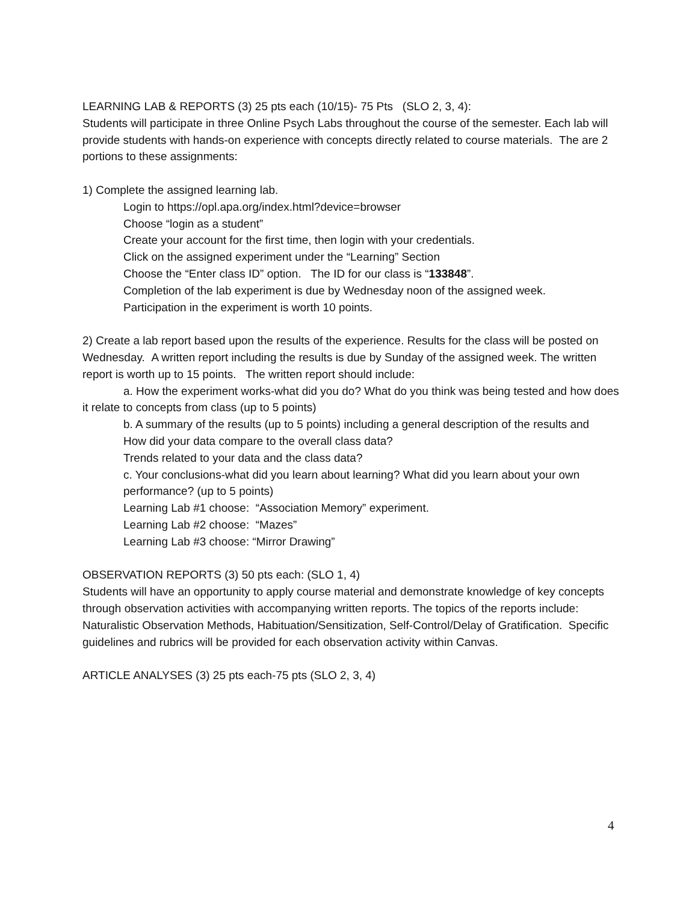LEARNING LAB & REPORTS (3) 25 pts each (10/15)- 75 Pts (SLO 2, 3, 4):
Students will participate in three Online Psych Labs throughout the course of the semester. Each lab will provide students with hands-on experience with concepts directly related to course materials. The are 2 portions to these assignments:
1) Complete the assigned learning lab.
Login to https://opl.apa.org/index.html?device=browser
Choose “login as a student”
Create your account for the first time, then login with your credentials.
Click on the assigned experiment under the “Learning” Section
Choose the “Enter class ID” option. The ID for our class is “133848”.
Completion of the lab experiment is due by Wednesday noon of the assigned week.
Participation in the experiment is worth 10 points.
2) Create a lab report based upon the results of the experience. Results for the class will be posted on Wednesday. A written report including the results is due by Sunday of the assigned week. The written report is worth up to 15 points. The written report should include:
a. How the experiment works-what did you do? What do you think was being tested and how does it relate to concepts from class (up to 5 points)
b. A summary of the results (up to 5 points) including a general description of the results and
How did your data compare to the overall class data?
Trends related to your data and the class data?
c. Your conclusions-what did you learn about learning? What did you learn about your own performance? (up to 5 points)
Learning Lab #1 choose: “Association Memory” experiment.
Learning Lab #2 choose: “Mazes”
Learning Lab #3 choose: “Mirror Drawing”
OBSERVATION REPORTS (3) 50 pts each: (SLO 1, 4)
Students will have an opportunity to apply course material and demonstrate knowledge of key concepts through observation activities with accompanying written reports. The topics of the reports include: Naturalistic Observation Methods, Habituation/Sensitization, Self-Control/Delay of Gratification. Specific guidelines and rubrics will be provided for each observation activity within Canvas.
ARTICLE ANALYSES (3) 25 pts each-75 pts (SLO 2, 3, 4)
4